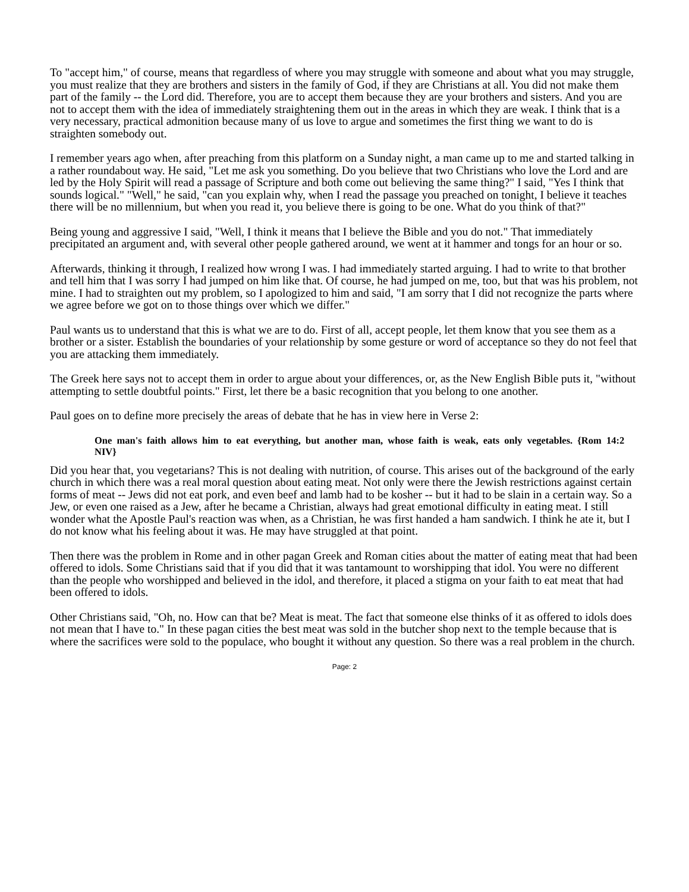To "accept him," of course, means that regardless of where you may struggle with someone and about what you may struggle, you must realize that they are brothers and sisters in the family of God, if they are Christians at all. You did not make them part of the family -- the Lord did. Therefore, you are to accept them because they are your brothers and sisters. And you are not to accept them with the idea of immediately straightening them out in the areas in which they are weak. I think that is a very necessary, practical admonition because many of us love to argue and sometimes the first thing we want to do is straighten somebody out.
I remember years ago when, after preaching from this platform on a Sunday night, a man came up to me and started talking in a rather roundabout way. He said, "Let me ask you something. Do you believe that two Christians who love the Lord and are led by the Holy Spirit will read a passage of Scripture and both come out believing the same thing?" I said, "Yes I think that sounds logical." "Well," he said, "can you explain why, when I read the passage you preached on tonight, I believe it teaches there will be no millennium, but when you read it, you believe there is going to be one. What do you think of that?"
Being young and aggressive I said, "Well, I think it means that I believe the Bible and you do not." That immediately precipitated an argument and, with several other people gathered around, we went at it hammer and tongs for an hour or so.
Afterwards, thinking it through, I realized how wrong I was. I had immediately started arguing. I had to write to that brother and tell him that I was sorry I had jumped on him like that. Of course, he had jumped on me, too, but that was his problem, not mine. I had to straighten out my problem, so I apologized to him and said, "I am sorry that I did not recognize the parts where we agree before we got on to those things over which we differ."
Paul wants us to understand that this is what we are to do. First of all, accept people, let them know that you see them as a brother or a sister. Establish the boundaries of your relationship by some gesture or word of acceptance so they do not feel that you are attacking them immediately.
The Greek here says not to accept them in order to argue about your differences, or, as the New English Bible puts it, "without attempting to settle doubtful points." First, let there be a basic recognition that you belong to one another.
Paul goes on to define more precisely the areas of debate that he has in view here in Verse 2:
One man's faith allows him to eat everything, but another man, whose faith is weak, eats only vegetables. {Rom 14:2 NIV}
Did you hear that, you vegetarians? This is not dealing with nutrition, of course. This arises out of the background of the early church in which there was a real moral question about eating meat. Not only were there the Jewish restrictions against certain forms of meat -- Jews did not eat pork, and even beef and lamb had to be kosher -- but it had to be slain in a certain way. So a Jew, or even one raised as a Jew, after he became a Christian, always had great emotional difficulty in eating meat. I still wonder what the Apostle Paul's reaction was when, as a Christian, he was first handed a ham sandwich. I think he ate it, but I do not know what his feeling about it was. He may have struggled at that point.
Then there was the problem in Rome and in other pagan Greek and Roman cities about the matter of eating meat that had been offered to idols. Some Christians said that if you did that it was tantamount to worshipping that idol. You were no different than the people who worshipped and believed in the idol, and therefore, it placed a stigma on your faith to eat meat that had been offered to idols.
Other Christians said, "Oh, no. How can that be? Meat is meat. The fact that someone else thinks of it as offered to idols does not mean that I have to." In these pagan cities the best meat was sold in the butcher shop next to the temple because that is where the sacrifices were sold to the populace, who bought it without any question. So there was a real problem in the church.
Page: 2